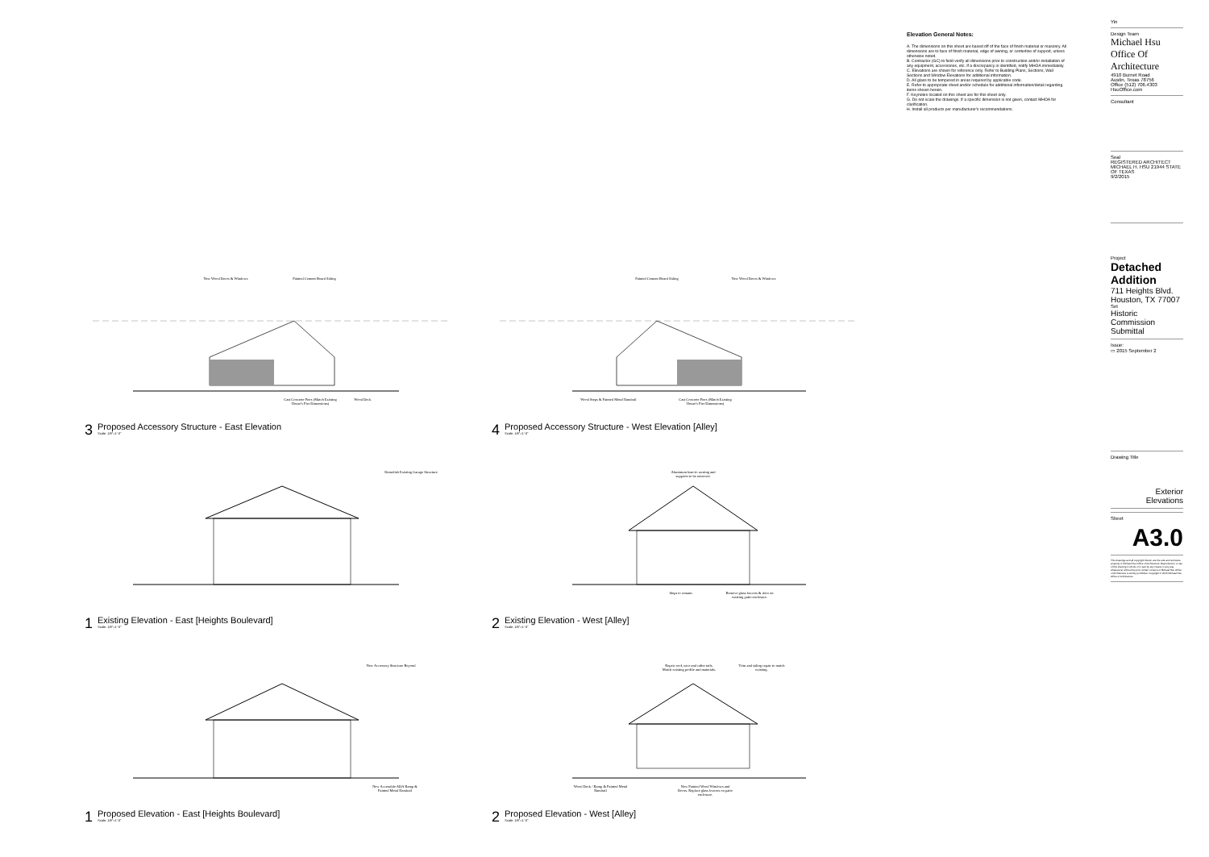Elevation General Notes:
A. The dimensions on this sheet are based off of the face of finish material or masonry. All dimensions are to face of finish material, edge of awning, or centerline of support, unless otherwise noted.
B. Contractor (GC) to field verify all dimensions prior to construction and/or installation of any equipment, accessories, etc. If a discrepancy is identified, notify MHOA immediately.
C. Elevations are shown for reference only. Refer to Building Plans, Sections, Wall Sections and Window Elevations for additional information.
D. All glass to be tempered in areas required by applicable code.
E. Refer to appropriate sheet and/or schedule for additional information/detail regarding items shown herein.
F. Keynotes located on this sheet are for this sheet only.
G. Do not scale the drawings. If a specific dimension is not given, contact MHOA for clarification.
H. Install all products per manufacturer's recommendations.
New Wood Doors & Windows
Painted Cement Board Siding
Cast Concrete Piers (Match Existing House's Pier Dimensions)
Wood Deck
3
Proposed Accessory Structure - East Elevation
Scale: 1/8"=1'-0"
Painted Cement Board Siding
New Wood Doors & Windows
Wood Steps & Painted Metal Handrail
Cast Concrete Piers (Match Existing House's Pier Dimensions)
4
Proposed Accessory Structure - West Elevation [Alley]
Scale: 1/8"=1'-0"
Demolish Existing Garage Structure
1
Existing Elevation - East [Heights Boulevard]
Scale: 1/8"=1'-0"
Aluminum lean-to awning and supports to be removed.
Steps to remain.
Remove glass louvers & door on existing patio enclosure.
2
Existing Elevation - West [Alley]
Scale: 1/8"=1'-0"
New Accessory Structure Beyond
New Accessible ADA Ramp & Painted Metal Handrail
1
Proposed Elevation - East [Heights Boulevard]
Scale: 1/8"=1'-0"
Repair roof, eave and rafter tails. Match existing profile and materials.
Trim and siding repair to match existing.
Wood Deck / Ramp & Painted Metal Handrail
New Painted Wood Windows and Doors. Replace glass louvers on patio enclosure.
2
Proposed Elevation - West [Alley]
Scale: 1/8"=1'-0"
Yin
Design Team
Michael Hsu Office Of Architecture
4910 Burnet Road
Austin, Texas 78756
Office (512) 706.4303
HsuOffice.com
Consultant
Seal
REGISTERED ARCHITECT MICHAEL H. HSU 21944 STATE OF TEXAS
9/2/2015
Project
Detached Addition
711 Heights Blvd.
Houston, TX 77007
Set
Historic Commission Submittal
Issue:
▭ 2015 September 2
Drawing Title
Exterior
Elevations
Sheet
A3.0
This drawings and all copyright therein are the sole and exclusive property of Michael Hsu Office of Architecture. Reproduction or use of this drawing in whole or in part by any means in any way whatsoever without the prior written consent of Michael Hsu Office of Architecture is strictly prohibited. Copyright © 2015 Michael Hsu Office of Architecture